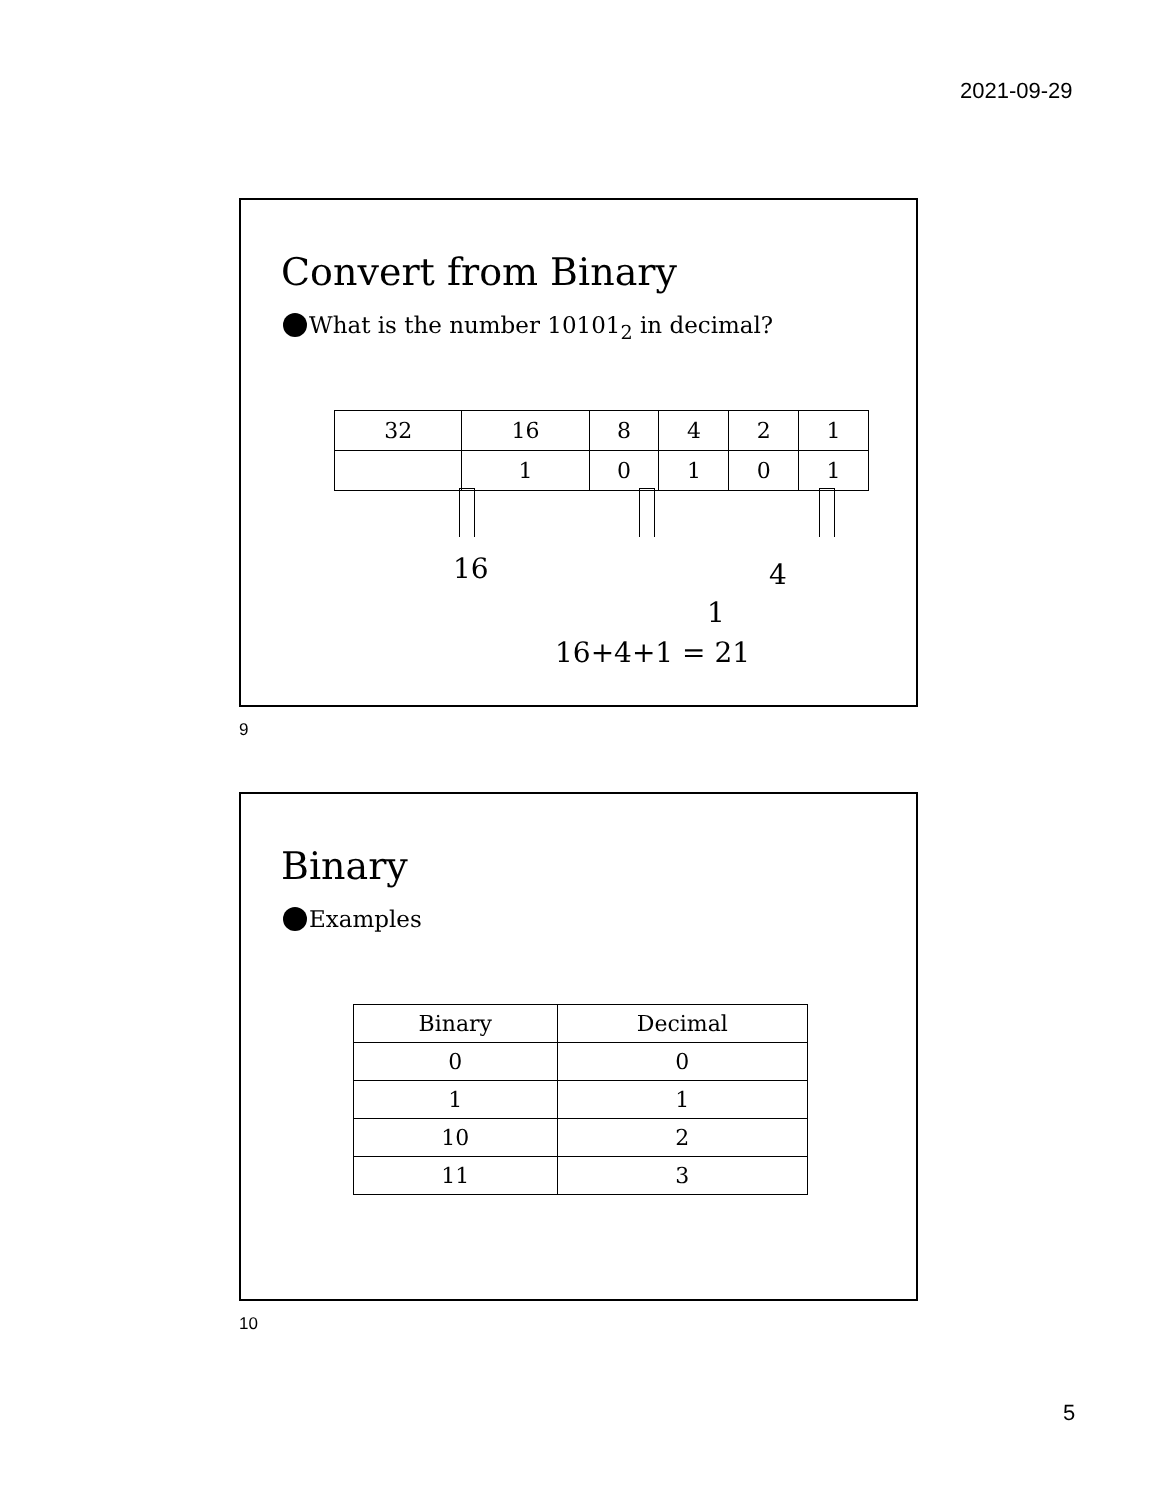2021-09-29
Convert from Binary
What is the number 10101<sub>2</sub> in decimal?
| 32 | 16 | 8 | 4 | 2 | 1 |
| | 1 | 0 | 1 | 0 | 1 |
16 4
1
16+4+1 = 21
9
Binary
Examples
| Binary | Decimal |
| --- | --- |
| 0 | 0 |
| 1 | 1 |
| 10 | 2 |
| 11 | 3 |
10
5